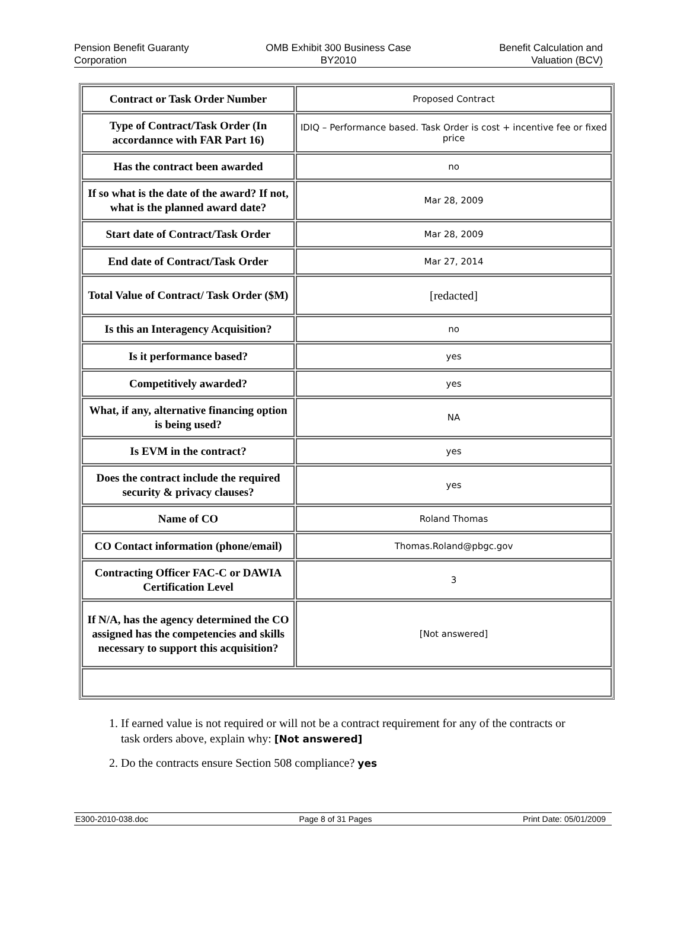Pension Benefit Guaranty
Corporation
OMB Exhibit 300 Business Case
BY2010
Benefit Calculation and
Valuation (BCV)
| Contract or Task Order Number | Proposed Contract |
| Type of Contract/Task Order (In accordannce with FAR Part 16) | IDIQ – Performance based. Task Order is cost + incentive fee or fixed price |
| Has the contract been awarded | no |
| If so what is the date of the award? If not, what is the planned award date? | Mar 28, 2009 |
| Start date of Contract/Task Order | Mar 28, 2009 |
| End date of Contract/Task Order | Mar 27, 2014 |
| Total Value of Contract/ Task Order ($M) | [redacted] |
| Is this an Interagency Acquisition? | no |
| Is it performance based? | yes |
| Competitively awarded? | yes |
| What, if any, alternative financing option is being used? | NA |
| Is EVM in the contract? | yes |
| Does the contract include the required security & privacy clauses? | yes |
| Name of CO | Roland Thomas |
| CO Contact information (phone/email) | Thomas.Roland@pbgc.gov |
| Contracting Officer FAC-C or DAWIA Certification Level | 3 |
| If N/A, has the agency determined the CO assigned has the competencies and skills necessary to support this acquisition? | [Not answered] |
1. If earned value is not required or will not be a contract requirement for any of the contracts or task orders above, explain why: [Not answered]
2. Do the contracts ensure Section 508 compliance? yes
E300-2010-038.doc Page 8 of 31 Pages Print Date: 05/01/2009